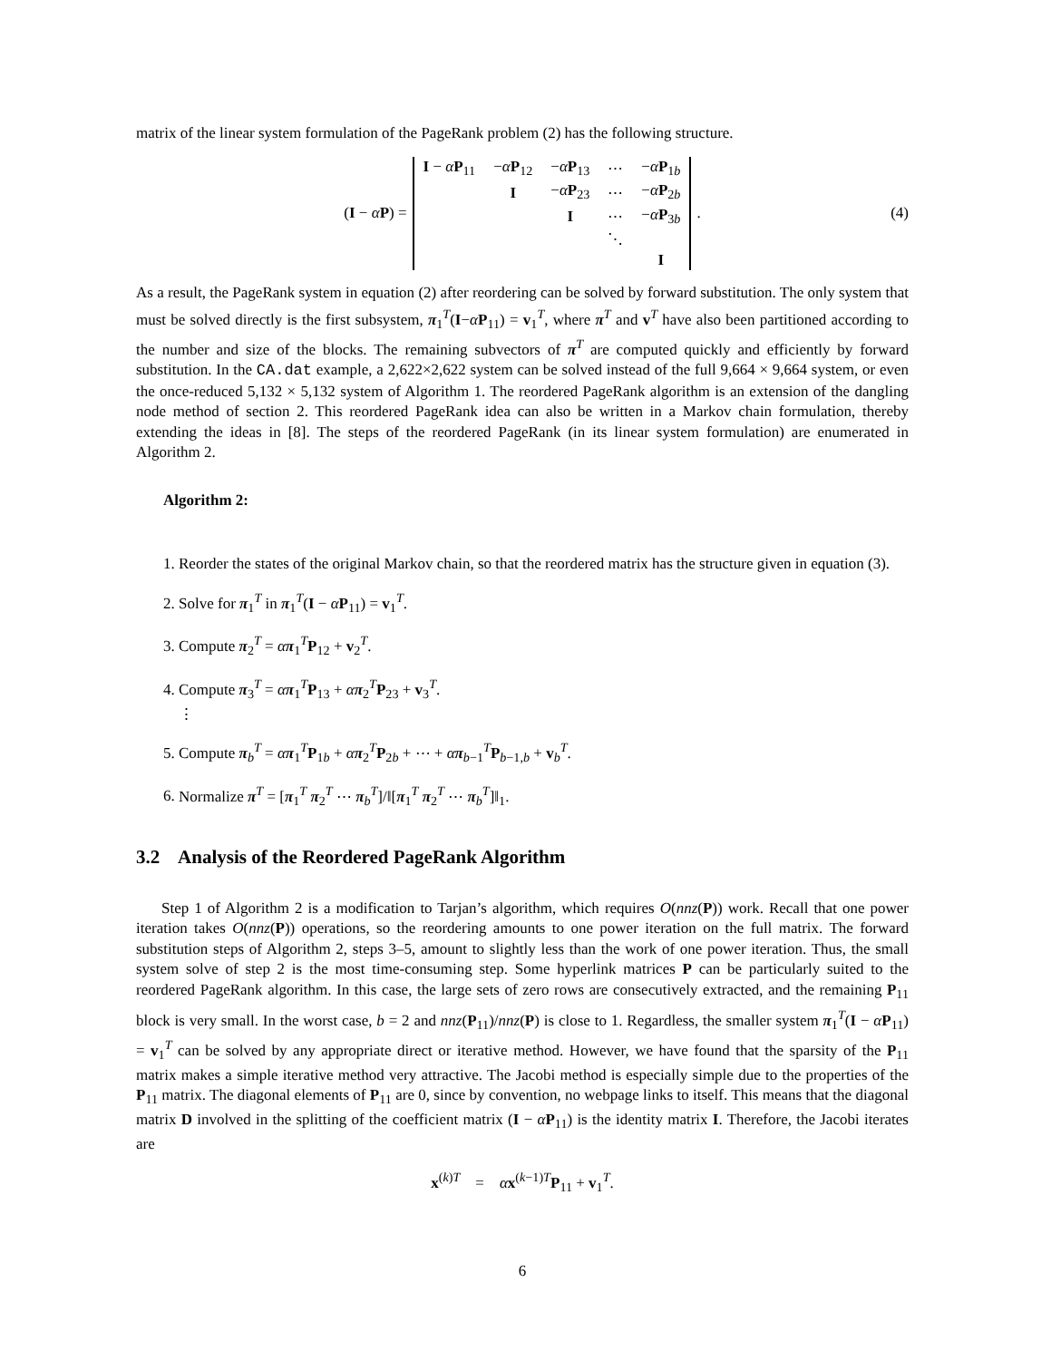matrix of the linear system formulation of the PageRank problem (2) has the following structure.
(I − αP) =
| I − α P<sub>11</sub> | − α P<sub>12</sub> | − α P<sub>13</sub> | ⋯ | − α P<sub>1b</sub> |
| | I | − α P<sub>23</sub> | ⋯ | − α P<sub>2b</sub> |
| | | I | ⋯ | − α P<sub>3b</sub> |
| | | | ⋱ | |
| | | | | I |
. (4)
As a result, the PageRank system in equation (2) after reordering can be solved by forward substitution. The only system that must be solved directly is the first subsystem, π<sub>1</sub><sup>T</sup>(I−αP<sub>11</sub>) = v<sub>1</sub><sup>T</sup>, where π<sup>T</sup> and v<sup>T</sup> have also been partitioned according to the number and size of the blocks. The remaining subvectors of π<sup>T</sup> are computed quickly and efficiently by forward substitution. In the CA.dat example, a 2,622×2,622 system can be solved instead of the full 9,664 × 9,664 system, or even the once-reduced 5,132 × 5,132 system of Algorithm 1. The reordered PageRank algorithm is an extension of the dangling node method of section 2. This reordered PageRank idea can also be written in a Markov chain formulation, thereby extending the ideas in [8]. The steps of the reordered PageRank (in its linear system formulation) are enumerated in Algorithm 2.
Algorithm 2:
1. Reorder the states of the original Markov chain, so that the reordered matrix has the structure given in equation (3).
2. Solve for π<sub>1</sub><sup>T</sup> in π<sub>1</sub><sup>T</sup>(I − αP<sub>11</sub>) = v<sub>1</sub><sup>T</sup>.
3. Compute π<sub>2</sub><sup>T</sup> = απ<sub>1</sub><sup>T</sup>P<sub>12</sub> + v<sub>2</sub><sup>T</sup>.
4. Compute π<sub>3</sub><sup>T</sup> = απ<sub>1</sub><sup>T</sup>P<sub>13</sub> + απ<sub>2</sub><sup>T</sup>P<sub>23</sub> + v<sub>3</sub><sup>T</sup>.
⋮
5. Compute π<sub>b</sub><sup>T</sup> = απ<sub>1</sub><sup>T</sup>P<sub>1b</sub> + απ<sub>2</sub><sup>T</sup>P<sub>2b</sub> + ⋯ + απ<sub>b−1</sub><sup>T</sup>P<sub>b−1,b</sub> + v<sub>b</sub><sup>T</sup>.
6. Normalize π<sup>T</sup> = [π<sub>1</sub><sup>T</sup> π<sub>2</sub><sup>T</sup> ⋯ π<sub>b</sub><sup>T</sup>]/‖[π<sub>1</sub><sup>T</sup> π<sub>2</sub><sup>T</sup> ⋯ π<sub>b</sub><sup>T</sup>]‖<sub>1</sub>.
3.2 Analysis of the Reordered PageRank Algorithm
Step 1 of Algorithm 2 is a modification to Tarjan’s algorithm, which requires O(nnz(P)) work. Recall that one power iteration takes O(nnz(P)) operations, so the reordering amounts to one power iteration on the full matrix. The forward substitution steps of Algorithm 2, steps 3–5, amount to slightly less than the work of one power iteration. Thus, the small system solve of step 2 is the most time-consuming step. Some hyperlink matrices P can be particularly suited to the reordered PageRank algorithm. In this case, the large sets of zero rows are consecutively extracted, and the remaining P<sub>11</sub> block is very small. In the worst case, b = 2 and nnz(P<sub>11</sub>)/nnz(P) is close to 1. Regardless, the smaller system π<sub>1</sub><sup>T</sup>(I − αP<sub>11</sub>) = v<sub>1</sub><sup>T</sup> can be solved by any appropriate direct or iterative method. However, we have found that the sparsity of the P<sub>11</sub> matrix makes a simple iterative method very attractive. The Jacobi method is especially simple due to the properties of the P<sub>11</sub> matrix. The diagonal elements of P<sub>11</sub> are 0, since by convention, no webpage links to itself. This means that the diagonal matrix D involved in the splitting of the coefficient matrix (I − αP<sub>11</sub>) is the identity matrix I. Therefore, the Jacobi iterates are
x<sup>(k)T</sup> = αx<sup>(k−1)T</sup>P<sub>11</sub> + v<sub>1</sub><sup>T</sup>.
6